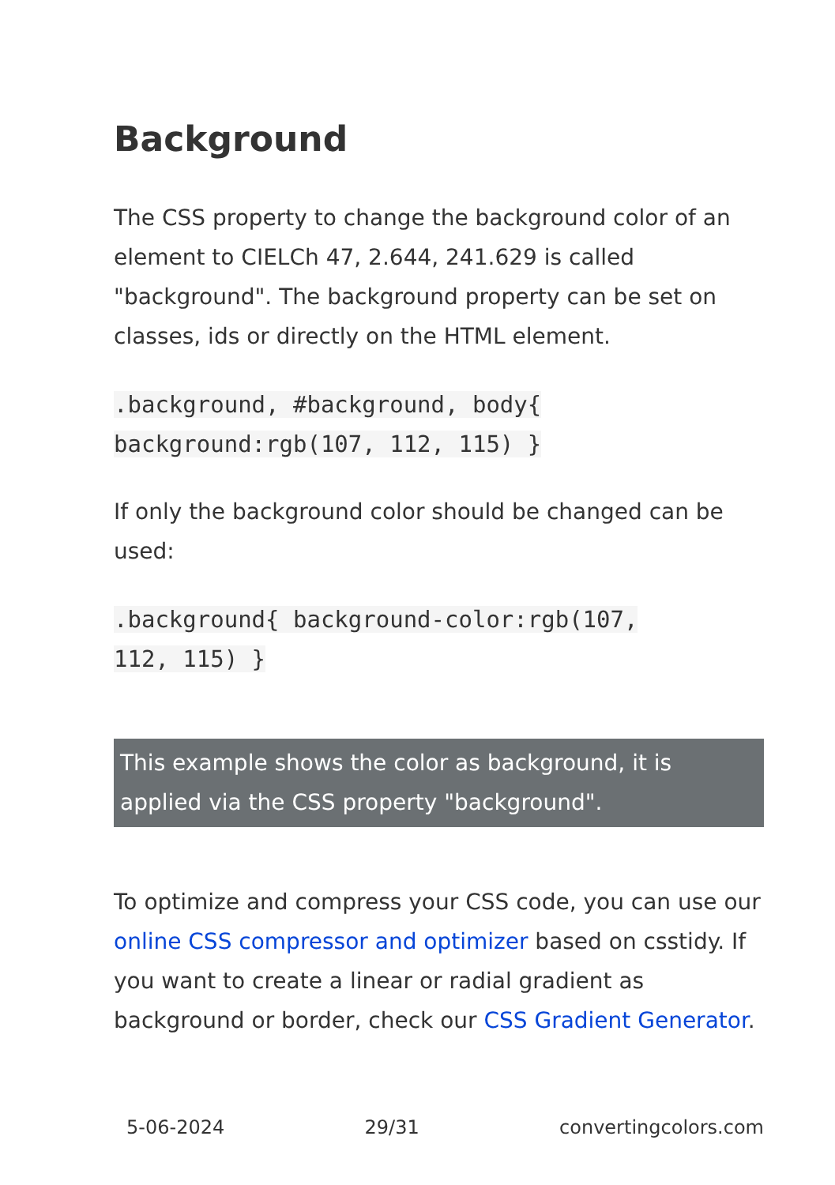Background
The CSS property to change the background color of an element to CIELCh 47, 2.644, 241.629 is called "background". The background property can be set on classes, ids or directly on the HTML element.
.background, #background, body{
background:rgb(107, 112, 115) }
If only the background color should be changed can be used:
.background{ background-color:rgb(107,
112, 115) }
This example shows the color as background, it is applied via the CSS property "background".
To optimize and compress your CSS code, you can use our online CSS compressor and optimizer based on csstidy. If you want to create a linear or radial gradient as background or border, check our CSS Gradient Generator.
5-06-2024 29/31 convertingcolors.com